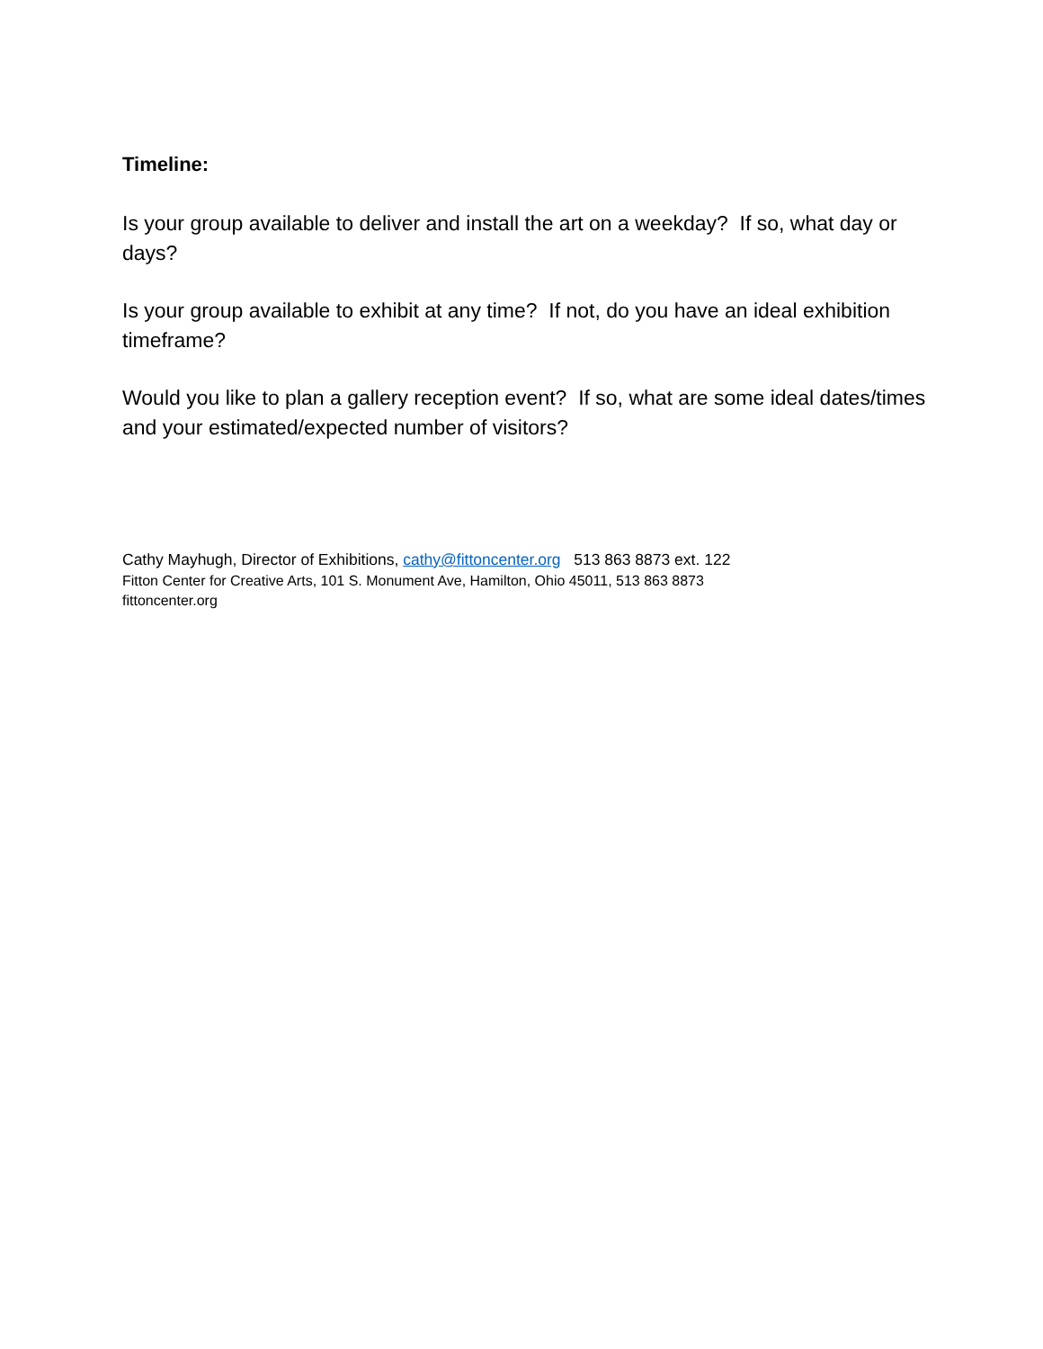Timeline:
Is your group available to deliver and install the art on a weekday? If so, what day or days?
Is your group available to exhibit at any time? If not, do you have an ideal exhibition timeframe?
Would you like to plan a gallery reception event? If so, what are some ideal dates/times and your estimated/expected number of visitors?
Cathy Mayhugh, Director of Exhibitions, cathy@fittoncenter.org 513 863 8873 ext. 122
Fitton Center for Creative Arts, 101 S. Monument Ave, Hamilton, Ohio 45011, 513 863 8873
fittoncenter.org